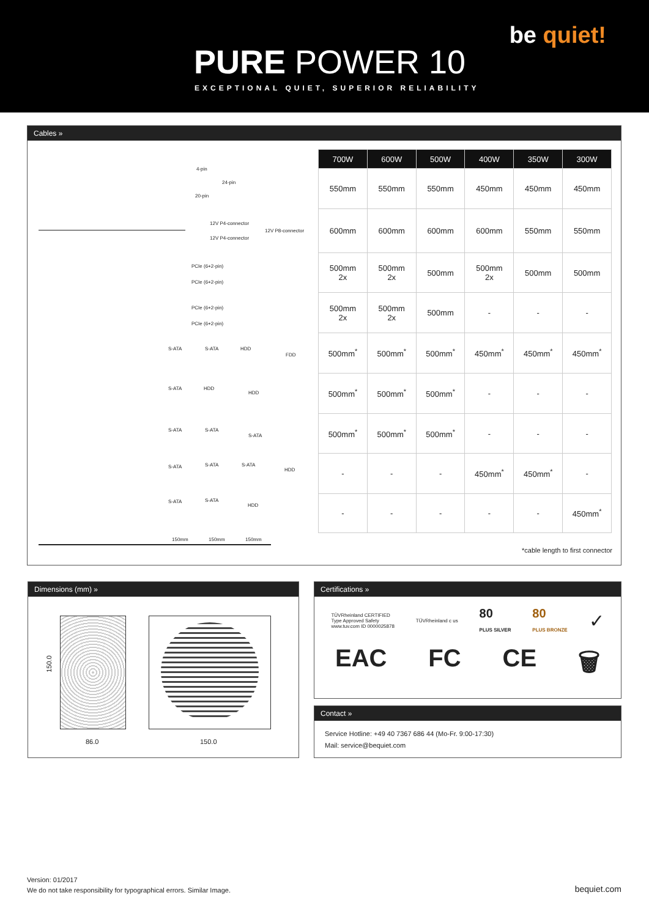be quiet!
PURE POWER 10
EXCEPTIONAL QUIET, SUPERIOR RELIABILITY
Cables »
4-pin
24-pin
20-pin
12V P4-connector
12V P8-connector
12V P4-connector
PCIe (6+2-pin)
PCIe (6+2-pin)
PCIe (6+2-pin)
PCIe (6+2-pin)
S-ATA S-ATA HDD
FDD
S-ATA HDD
HDD
S-ATA S-ATA
S-ATA
S-ATA S-ATA S-ATA
HDD
S-ATA S-ATA
HDD
150mm 150mm 150mm
| 700W | 600W | 500W | 400W | 350W | 300W |
| --- | --- | --- | --- | --- | --- |
| 550mm | 550mm | 550mm | 450mm | 450mm | 450mm |
| 600mm | 600mm | 600mm | 600mm | 550mm | 550mm |
| 500mm 2x | 500mm 2x | 500mm | 500mm 2x | 500mm | 500mm |
| 500mm 2x | 500mm 2x | 500mm | - | - | - |
| 500mm<sup>*</sup> | 500mm<sup>*</sup> | 500mm<sup>*</sup> | 450mm<sup>*</sup> | 450mm<sup>*</sup> | 450mm<sup>*</sup> |
| 500mm<sup>*</sup> | 500mm<sup>*</sup> | 500mm<sup>*</sup> | - | - | - |
| 500mm<sup>*</sup> | 500mm<sup>*</sup> | 500mm<sup>*</sup> | - | - | - |
| - | - | - | 450mm<sup>*</sup> | 450mm<sup>*</sup> | - |
| - | - | - | - | - | 450mm<sup>*</sup> |
*cable length to first connector
Dimensions (mm) »
150.0
86.0 150.0
Certifications »
TÜVRheinland CERTIFIED
Type Approved Safety
www.tuv.com ID 0000025878
TÜVRheinland c us
80
PLUS SILVER
80
PLUS BRONZE
✓
EAC FC CE 🗑
Contact »
Service Hotline: +49 40 7367 686 44 (Mo-Fr. 9:00-17:30)
Mail: service@bequiet.com
Version: 01/2017
We do not take responsibility for typographical errors. Similar Image.
bequiet.com